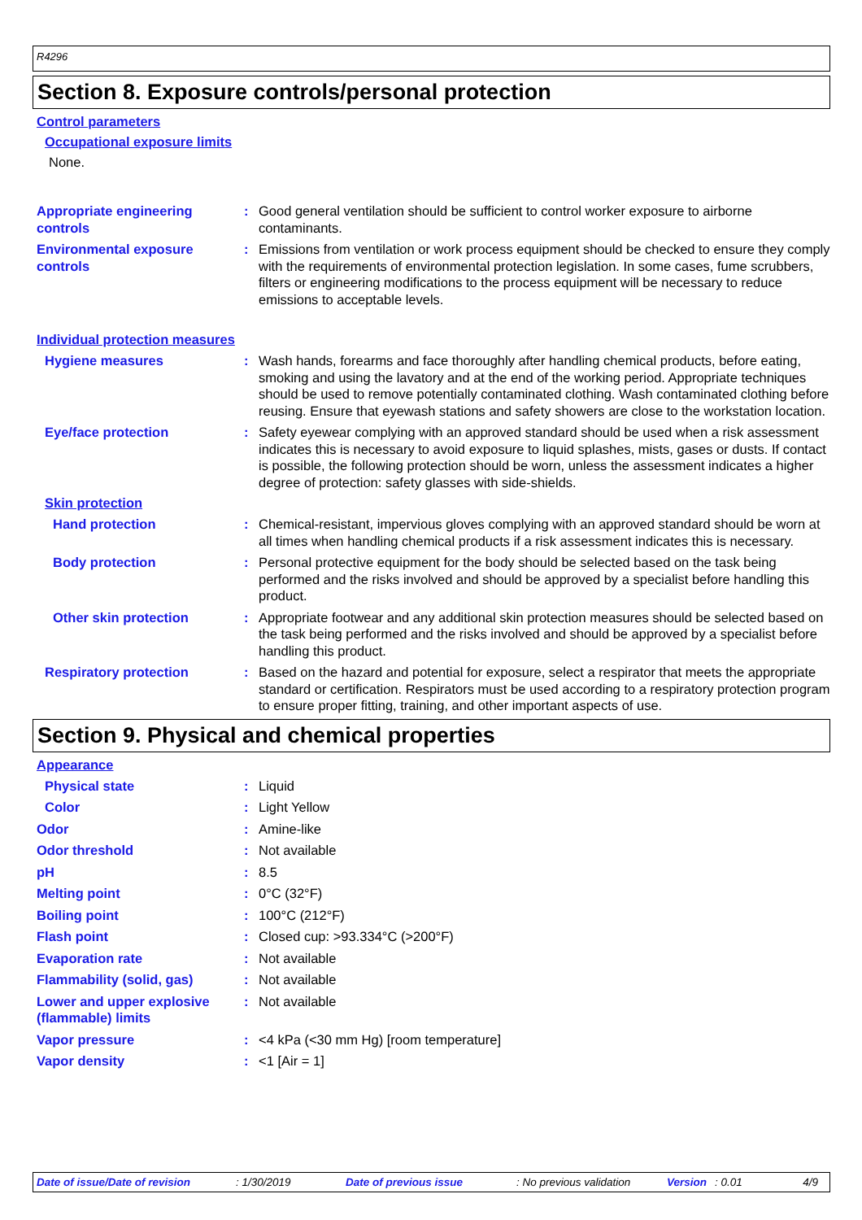R4296
Section 8. Exposure controls/personal protection
Control parameters
Occupational exposure limits
None.
Appropriate engineering controls
: Good general ventilation should be sufficient to control worker exposure to airborne contaminants.
Environmental exposure controls
: Emissions from ventilation or work process equipment should be checked to ensure they comply with the requirements of environmental protection legislation. In some cases, fume scrubbers, filters or engineering modifications to the process equipment will be necessary to reduce emissions to acceptable levels.
Individual protection measures
Hygiene measures : Wash hands, forearms and face thoroughly after handling chemical products, before eating, smoking and using the lavatory and at the end of the working period. Appropriate techniques should be used to remove potentially contaminated clothing. Wash contaminated clothing before reusing. Ensure that eyewash stations and safety showers are close to the workstation location.
Eye/face protection : Safety eyewear complying with an approved standard should be used when a risk assessment indicates this is necessary to avoid exposure to liquid splashes, mists, gases or dusts. If contact is possible, the following protection should be worn, unless the assessment indicates a higher degree of protection: safety glasses with side-shields.
Skin protection
Hand protection : Chemical-resistant, impervious gloves complying with an approved standard should be worn at all times when handling chemical products if a risk assessment indicates this is necessary.
Body protection : Personal protective equipment for the body should be selected based on the task being performed and the risks involved and should be approved by a specialist before handling this product.
Other skin protection : Appropriate footwear and any additional skin protection measures should be selected based on the task being performed and the risks involved and should be approved by a specialist before handling this product.
Respiratory protection : Based on the hazard and potential for exposure, select a respirator that meets the appropriate standard or certification. Respirators must be used according to a respiratory protection program to ensure proper fitting, training, and other important aspects of use.
Section 9. Physical and chemical properties
Appearance
Physical state : Liquid
Color : Light Yellow
Odor : Amine-like
Odor threshold : Not available
pH : 8.5
Melting point : 0°C (32°F)
Boiling point : 100°C (212°F)
Flash point : Closed cup: >93.334°C (>200°F)
Evaporation rate : Not available
Flammability (solid, gas) : Not available
Lower and upper explosive (flammable) limits
: Not available
Vapor pressure : <4 kPa (<30 mm Hg) [room temperature]
Vapor density : <1 [Air = 1]
Date of issue/Date of revision: 1/30/2019 Date of previous issue: No previous validation Version: 0.01 4/9